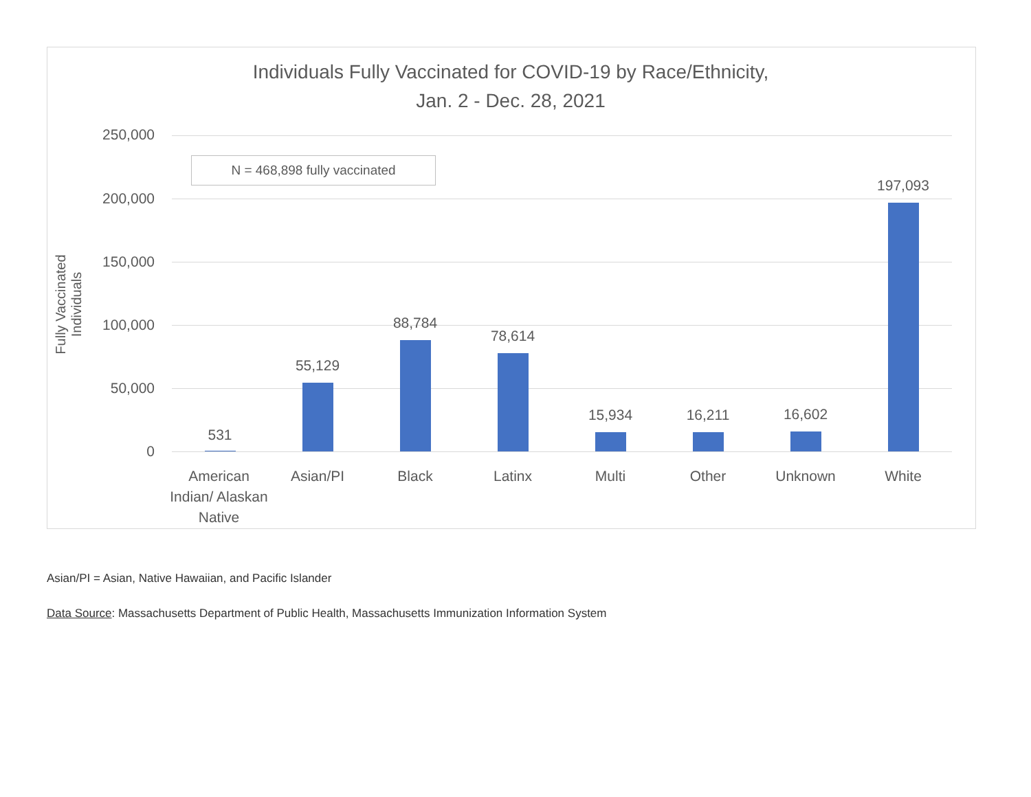Individuals Fully Vaccinated for COVID-19 by Race/Ethnicity,
Jan. 2 - Dec. 28, 2021
Fully Vaccinated Individuals
250,000
200,000
150,000
100,000
50,000
0
N = 468,898 fully vaccinated
531
55,129
88,784
78,614
15,934 16,211 16,602
197,093
American Indian/ Alaskan Native
Asian/PI Black Latinx Multi Other Unknown White
Asian/PI = Asian, Native Hawaiian, and Pacific Islander
Data Source: Massachusetts Department of Public Health, Massachusetts Immunization Information System